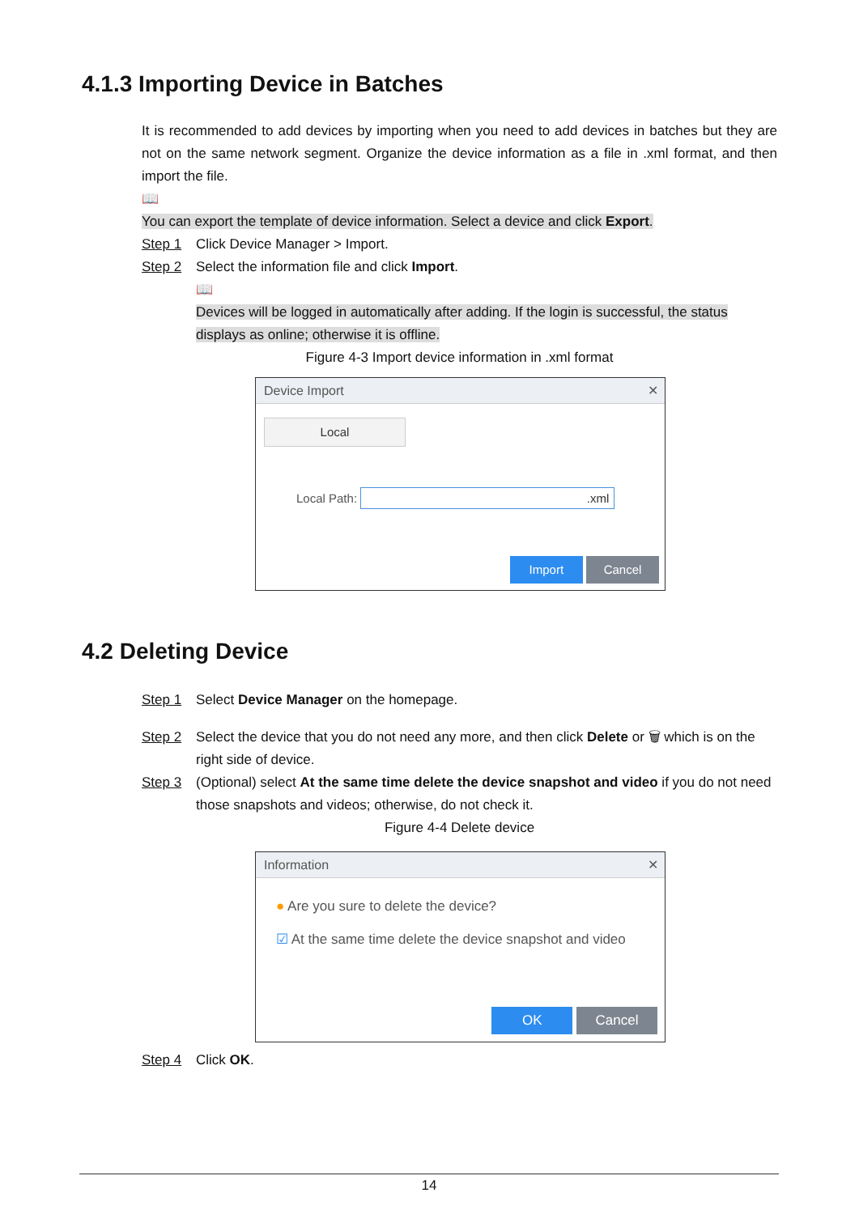4.1.3 Importing Device in Batches
It is recommended to add devices by importing when you need to add devices in batches but they are not on the same network segment. Organize the device information as a file in .xml format, and then import the file.
📖
You can export the template of device information. Select a device and click Export.
Step 1 Click Device Manager > Import.
Step 2 Select the information file and click Import.
📖
Devices will be logged in automatically after adding. If the login is successful, the status displays as online; otherwise it is offline.
Figure 4-3 Import device information in .xml format
Device Import ✕
Local
Local Path: .xml
Import Cancel
4.2 Deleting Device
Step 1 Select Device Manager on the homepage.
Step 2 Select the device that you do not need any more, and then click Delete or 🗑 which is on the right side of device.
Step 3 (Optional) select At the same time delete the device snapshot and video if you do not need those snapshots and videos; otherwise, do not check it.
Figure 4-4 Delete device
Information ✕
● Are you sure to delete the device?
☑ At the same time delete the device snapshot and video
OK Cancel
Step 4 Click OK.
14